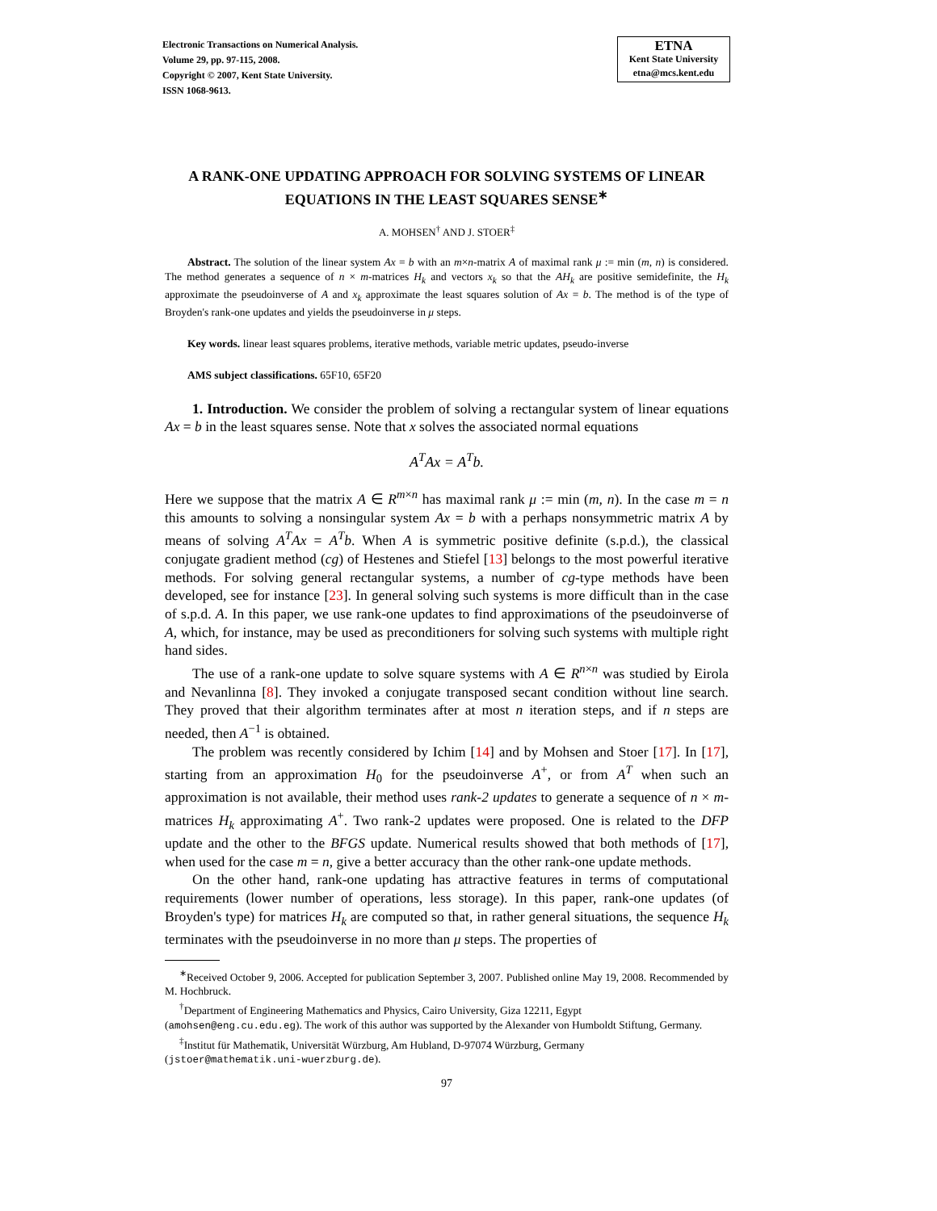Electronic Transactions on Numerical Analysis.
Volume 29, pp. 97-115, 2008.
Copyright © 2007, Kent State University.
ISSN 1068-9613.
ETNA
Kent State University
etna@mcs.kent.edu
A RANK-ONE UPDATING APPROACH FOR SOLVING SYSTEMS OF LINEAR EQUATIONS IN THE LEAST SQUARES SENSE<sup>∗</sup>
A. MOHSEN<sup>†</sup> AND J. STOER<sup>‡</sup>
Abstract. The solution of the linear system Ax = b with an m×n-matrix A of maximal rank μ := min (m, n) is considered. The method generates a sequence of n × m-matrices H<sub>k</sub> and vectors x<sub>k</sub> so that the AH<sub>k</sub> are positive semidefinite, the H<sub>k</sub> approximate the pseudoinverse of A and x<sub>k</sub> approximate the least squares solution of Ax = b. The method is of the type of Broyden's rank-one updates and yields the pseudoinverse in μ steps.
Key words. linear least squares problems, iterative methods, variable metric updates, pseudo-inverse
AMS subject classifications. 65F10, 65F20
1. Introduction. We consider the problem of solving a rectangular system of linear equations Ax = b in the least squares sense. Note that x solves the associated normal equations
A<sup>T</sup>Ax = A<sup>T</sup>b.
Here we suppose that the matrix A ∈ R<sup>m×n</sup> has maximal rank μ := min (m, n). In the case m = n this amounts to solving a nonsingular system Ax = b with a perhaps nonsymmetric matrix A by means of solving A<sup>T</sup>Ax = A<sup>T</sup>b. When A is symmetric positive definite (s.p.d.), the classical conjugate gradient method (cg) of Hestenes and Stiefel [13] belongs to the most powerful iterative methods. For solving general rectangular systems, a number of cg-type methods have been developed, see for instance [23]. In general solving such systems is more difficult than in the case of s.p.d. A. In this paper, we use rank-one updates to find approximations of the pseudoinverse of A, which, for instance, may be used as preconditioners for solving such systems with multiple right hand sides.
The use of a rank-one update to solve square systems with A ∈ R<sup>n×n</sup> was studied by Eirola and Nevanlinna [8]. They invoked a conjugate transposed secant condition without line search. They proved that their algorithm terminates after at most n iteration steps, and if n steps are needed, then A<sup>−1</sup> is obtained.
The problem was recently considered by Ichim [14] and by Mohsen and Stoer [17]. In [17], starting from an approximation H<sub>0</sub> for the pseudoinverse A<sup>+</sup>, or from A<sup>T</sup> when such an approximation is not available, their method uses rank-2 updates to generate a sequence of n × m-matrices H<sub>k</sub> approximating A<sup>+</sup>. Two rank-2 updates were proposed. One is related to the DFP update and the other to the BFGS update. Numerical results showed that both methods of [17], when used for the case m = n, give a better accuracy than the other rank-one update methods.
On the other hand, rank-one updating has attractive features in terms of computational requirements (lower number of operations, less storage). In this paper, rank-one updates (of Broyden's type) for matrices H<sub>k</sub> are computed so that, in rather general situations, the sequence H<sub>k</sub> terminates with the pseudoinverse in no more than μ steps. The properties of
<sup>∗</sup>Received October 9, 2006. Accepted for publication September 3, 2007. Published online May 19, 2008. Recommended by M. Hochbruck.
<sup>†</sup> Department of Engineering Mathematics and Physics, Cairo University, Giza 12211, Egypt
(amohsen@eng.cu.edu.eg). The work of this author was supported by the Alexander von Humboldt Stiftung, Germany.
<sup>‡</sup> Institut für Mathematik, Universität Würzburg, Am Hubland, D-97074 Würzburg, Germany
(jstoer@mathematik.uni-wuerzburg.de).
97